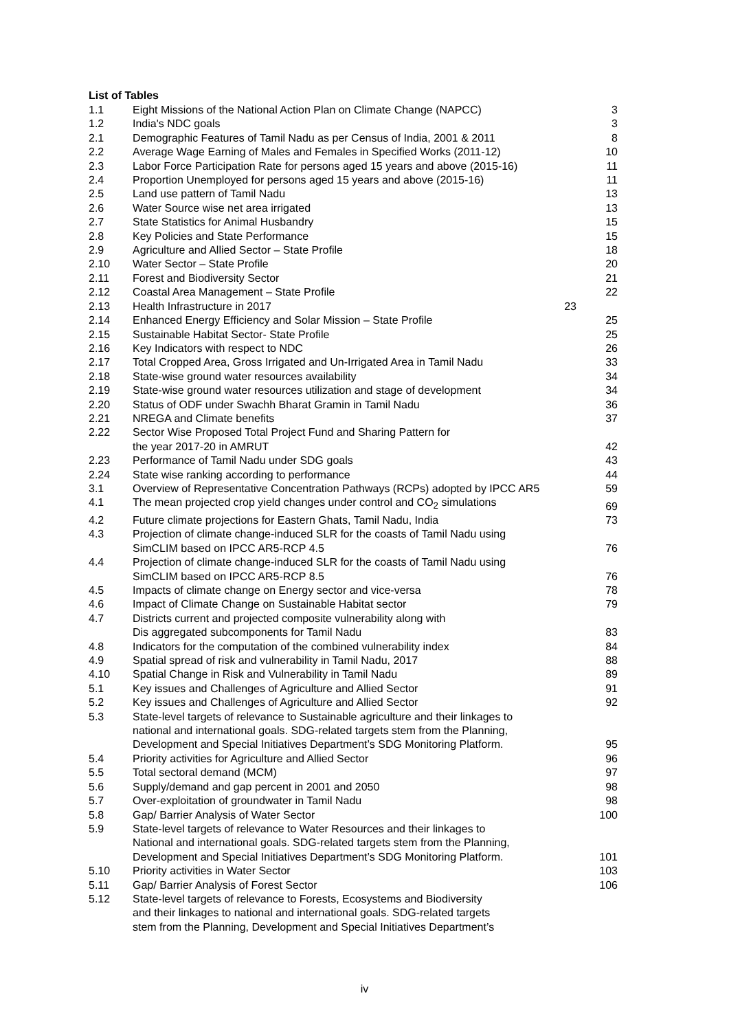List of Tables
| 1.1 | Eight Missions of the National Action Plan on Climate Change (NAPCC) | 3 |
| 1.2 | India's NDC goals | 3 |
| 2.1 | Demographic Features of Tamil Nadu as per Census of India, 2001 & 2011 | 8 |
| 2.2 | Average Wage Earning of Males and Females in Specified Works (2011-12) | 10 |
| 2.3 | Labor Force Participation Rate for persons aged 15 years and above (2015-16) | 11 |
| 2.4 | Proportion Unemployed for persons aged 15 years and above (2015-16) | 11 |
| 2.5 | Land use pattern of Tamil Nadu | 13 |
| 2.6 | Water Source wise net area irrigated | 13 |
| 2.7 | State Statistics for Animal Husbandry | 15 |
| 2.8 | Key Policies and State Performance | 15 |
| 2.9 | Agriculture and Allied Sector – State Profile | 18 |
| 2.10 | Water Sector – State Profile | 20 |
| 2.11 | Forest and Biodiversity Sector | 21 |
| 2.12 | Coastal Area Management – State Profile | 22 |
| 2.13 | Health Infrastructure in 2017 23 | |
| 2.14 | Enhanced Energy Efficiency and Solar Mission – State Profile | 25 |
| 2.15 | Sustainable Habitat Sector- State Profile | 25 |
| 2.16 | Key Indicators with respect to NDC | 26 |
| 2.17 | Total Cropped Area, Gross Irrigated and Un-Irrigated Area in Tamil Nadu | 33 |
| 2.18 | State-wise ground water resources availability | 34 |
| 2.19 | State-wise ground water resources utilization and stage of development | 34 |
| 2.20 | Status of ODF under Swachh Bharat Gramin in Tamil Nadu | 36 |
| 2.21 | NREGA and Climate benefits | 37 |
| 2.22 | Sector Wise Proposed Total Project Fund and Sharing Pattern for the year 2017-20 in AMRUT | 42 |
| 2.23 | Performance of Tamil Nadu under SDG goals | 43 |
| 2.24 | State wise ranking according to performance | 44 |
| 3.1 | Overview of Representative Concentration Pathways (RCPs) adopted by IPCC AR5 | 59 |
| 4.1 | The mean projected crop yield changes under control and CO<sub>2</sub> simulations | 69 |
| 4.2 | Future climate projections for Eastern Ghats, Tamil Nadu, India | 73 |
| 4.3 | Projection of climate change-induced SLR for the coasts of Tamil Nadu using SimCLIM based on IPCC AR5-RCP 4.5 | 76 |
| 4.4 | Projection of climate change-induced SLR for the coasts of Tamil Nadu using SimCLIM based on IPCC AR5-RCP 8.5 | 76 |
| 4.5 | Impacts of climate change on Energy sector and vice-versa | 78 |
| 4.6 | Impact of Climate Change on Sustainable Habitat sector | 79 |
| 4.7 | Districts current and projected composite vulnerability along with Dis aggregated subcomponents for Tamil Nadu | 83 |
| 4.8 | Indicators for the computation of the combined vulnerability index | 84 |
| 4.9 | Spatial spread of risk and vulnerability in Tamil Nadu, 2017 | 88 |
| 4.10 | Spatial Change in Risk and Vulnerability in Tamil Nadu | 89 |
| 5.1 | Key issues and Challenges of Agriculture and Allied Sector | 91 |
| 5.2 | Key issues and Challenges of Agriculture and Allied Sector | 92 |
| 5.3 | State-level targets of relevance to Sustainable agriculture and their linkages to national and international goals. SDG-related targets stem from the Planning, Development and Special Initiatives Department’s SDG Monitoring Platform. | 95 |
| 5.4 | Priority activities for Agriculture and Allied Sector | 96 |
| 5.5 | Total sectoral demand (MCM) | 97 |
| 5.6 | Supply/demand and gap percent in 2001 and 2050 | 98 |
| 5.7 | Over-exploitation of groundwater in Tamil Nadu | 98 |
| 5.8 | Gap/ Barrier Analysis of Water Sector | 100 |
| 5.9 | State-level targets of relevance to Water Resources and their linkages to National and international goals. SDG-related targets stem from the Planning, Development and Special Initiatives Department’s SDG Monitoring Platform. | 101 |
| 5.10 | Priority activities in Water Sector | 103 |
| 5.11 | Gap/ Barrier Analysis of Forest Sector | 106 |
| 5.12 | State-level targets of relevance to Forests, Ecosystems and Biodiversity and their linkages to national and international goals. SDG-related targets stem from the Planning, Development and Special Initiatives Department’s | |
iv